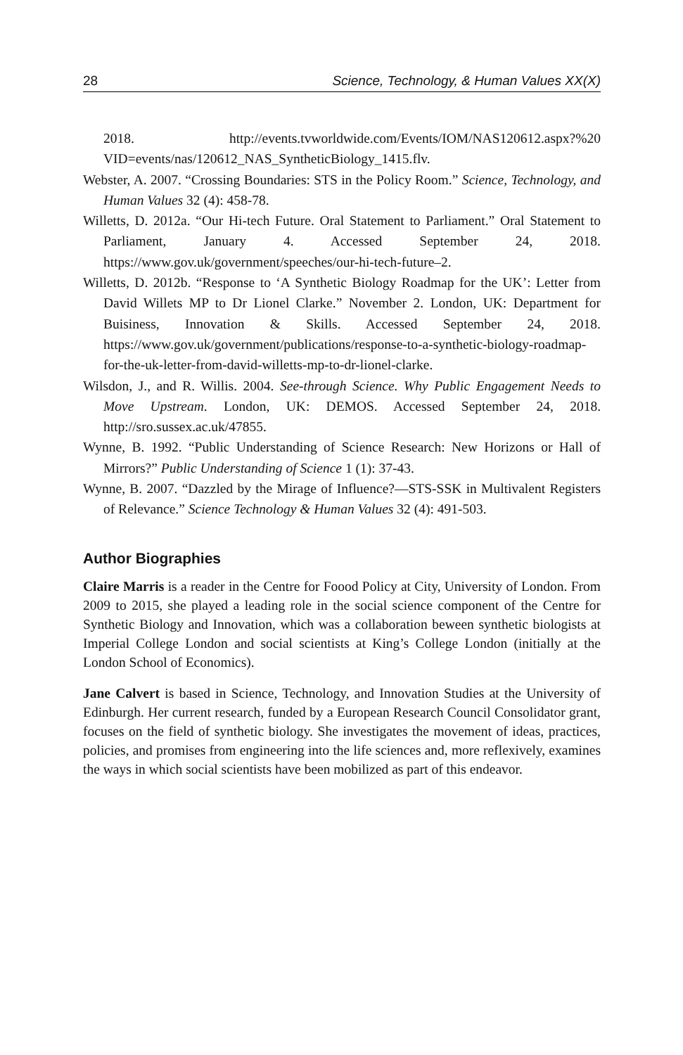28 Science, Technology, & Human Values XX(X)
2018. http://events.tvworldwide.com/Events/IOM/NAS120612.aspx?%20 VID=events/nas/120612_NAS_SyntheticBiology_1415.flv.
Webster, A. 2007. “Crossing Boundaries: STS in the Policy Room.” Science, Technology, and Human Values 32 (4): 458-78.
Willetts, D. 2012a. “Our Hi-tech Future. Oral Statement to Parliament.” Oral Statement to Parliament, January 4. Accessed September 24, 2018. https://www.gov.uk/government/speeches/our-hi-tech-future–2.
Willetts, D. 2012b. “Response to ‘A Synthetic Biology Roadmap for the UK’: Letter from David Willets MP to Dr Lionel Clarke.” November 2. London, UK: Department for Buisiness, Innovation & Skills. Accessed September 24, 2018. https://www.gov.uk/government/publications/response-to-a-synthetic-biology-roadmap-for-the-uk-letter-from-david-willetts-mp-to-dr-lionel-clarke.
Wilsdon, J., and R. Willis. 2004. See-through Science. Why Public Engagement Needs to Move Upstream. London, UK: DEMOS. Accessed September 24, 2018. http://sro.sussex.ac.uk/47855.
Wynne, B. 1992. “Public Understanding of Science Research: New Horizons or Hall of Mirrors?” Public Understanding of Science 1 (1): 37-43.
Wynne, B. 2007. “Dazzled by the Mirage of Influence?—STS-SSK in Multivalent Registers of Relevance.” Science Technology & Human Values 32 (4): 491-503.
Author Biographies
Claire Marris is a reader in the Centre for Foood Policy at City, University of London. From 2009 to 2015, she played a leading role in the social science component of the Centre for Synthetic Biology and Innovation, which was a collaboration beween synthetic biologists at Imperial College London and social scientists at King’s College London (initially at the London School of Economics).
Jane Calvert is based in Science, Technology, and Innovation Studies at the University of Edinburgh. Her current research, funded by a European Research Council Consolidator grant, focuses on the field of synthetic biology. She investigates the movement of ideas, practices, policies, and promises from engineering into the life sciences and, more reflexively, examines the ways in which social scientists have been mobilized as part of this endeavor.